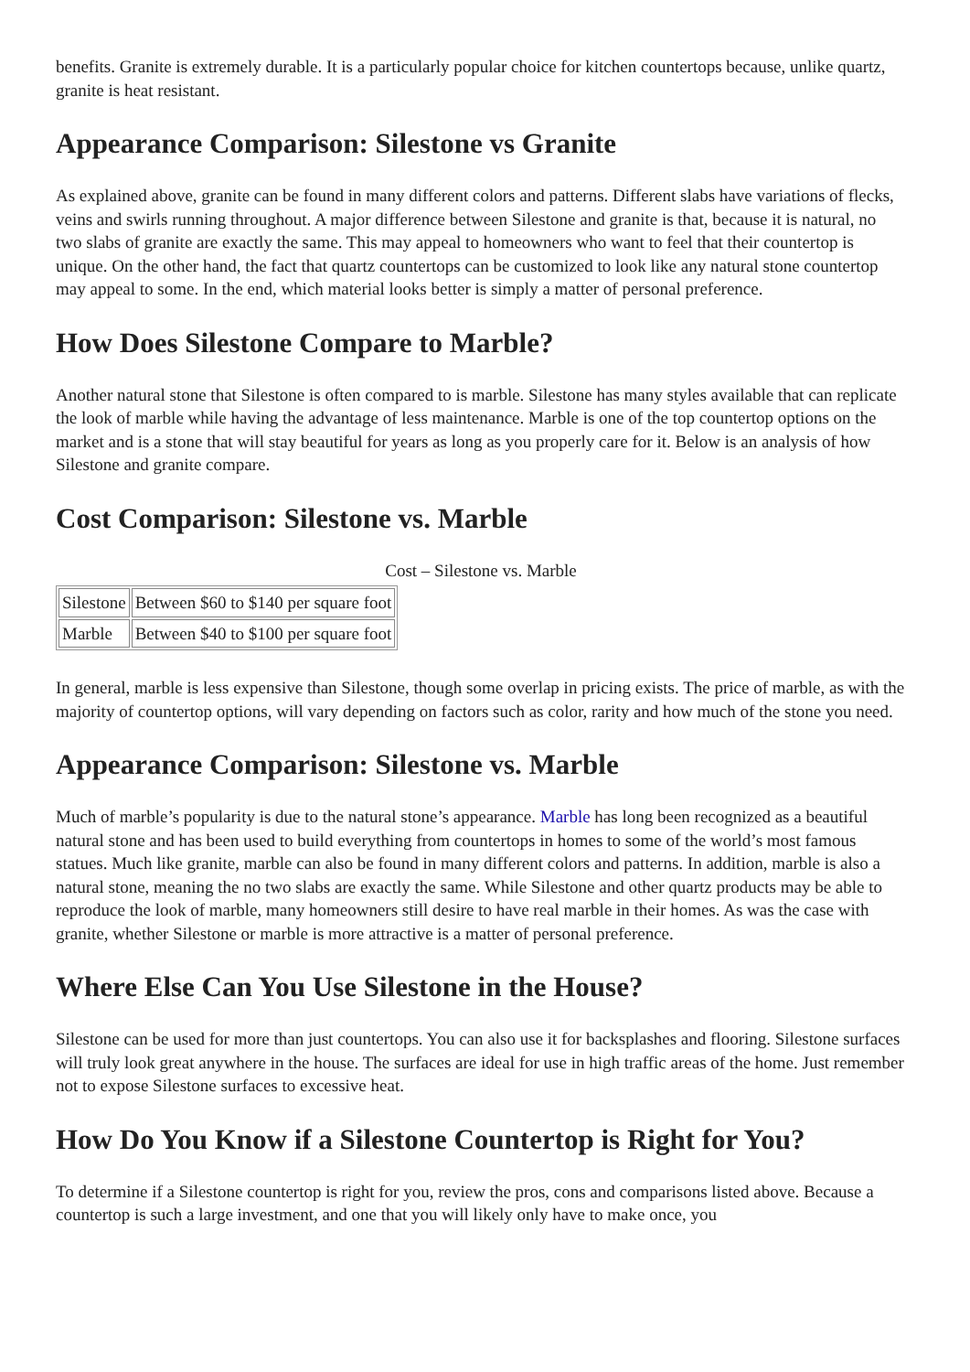benefits. Granite is extremely durable. It is a particularly popular choice for kitchen countertops because, unlike quartz, granite is heat resistant.
Appearance Comparison: Silestone vs Granite
As explained above, granite can be found in many different colors and patterns. Different slabs have variations of flecks, veins and swirls running throughout. A major difference between Silestone and granite is that, because it is natural, no two slabs of granite are exactly the same. This may appeal to homeowners who want to feel that their countertop is unique. On the other hand, the fact that quartz countertops can be customized to look like any natural stone countertop may appeal to some. In the end, which material looks better is simply a matter of personal preference.
How Does Silestone Compare to Marble?
Another natural stone that Silestone is often compared to is marble. Silestone has many styles available that can replicate the look of marble while having the advantage of less maintenance. Marble is one of the top countertop options on the market and is a stone that will stay beautiful for years as long as you properly care for it. Below is an analysis of how Silestone and granite compare.
Cost Comparison: Silestone vs. Marble
Cost – Silestone vs. Marble
| Silestone | Between $60 to $140 per square foot |
| Marble | Between $40 to $100 per square foot |
In general, marble is less expensive than Silestone, though some overlap in pricing exists. The price of marble, as with the majority of countertop options, will vary depending on factors such as color, rarity and how much of the stone you need.
Appearance Comparison: Silestone vs. Marble
Much of marble’s popularity is due to the natural stone’s appearance. Marble has long been recognized as a beautiful natural stone and has been used to build everything from countertops in homes to some of the world’s most famous statues. Much like granite, marble can also be found in many different colors and patterns. In addition, marble is also a natural stone, meaning the no two slabs are exactly the same. While Silestone and other quartz products may be able to reproduce the look of marble, many homeowners still desire to have real marble in their homes. As was the case with granite, whether Silestone or marble is more attractive is a matter of personal preference.
Where Else Can You Use Silestone in the House?
Silestone can be used for more than just countertops. You can also use it for backsplashes and flooring. Silestone surfaces will truly look great anywhere in the house. The surfaces are ideal for use in high traffic areas of the home. Just remember not to expose Silestone surfaces to excessive heat.
How Do You Know if a Silestone Countertop is Right for You?
To determine if a Silestone countertop is right for you, review the pros, cons and comparisons listed above. Because a countertop is such a large investment, and one that you will likely only have to make once, you